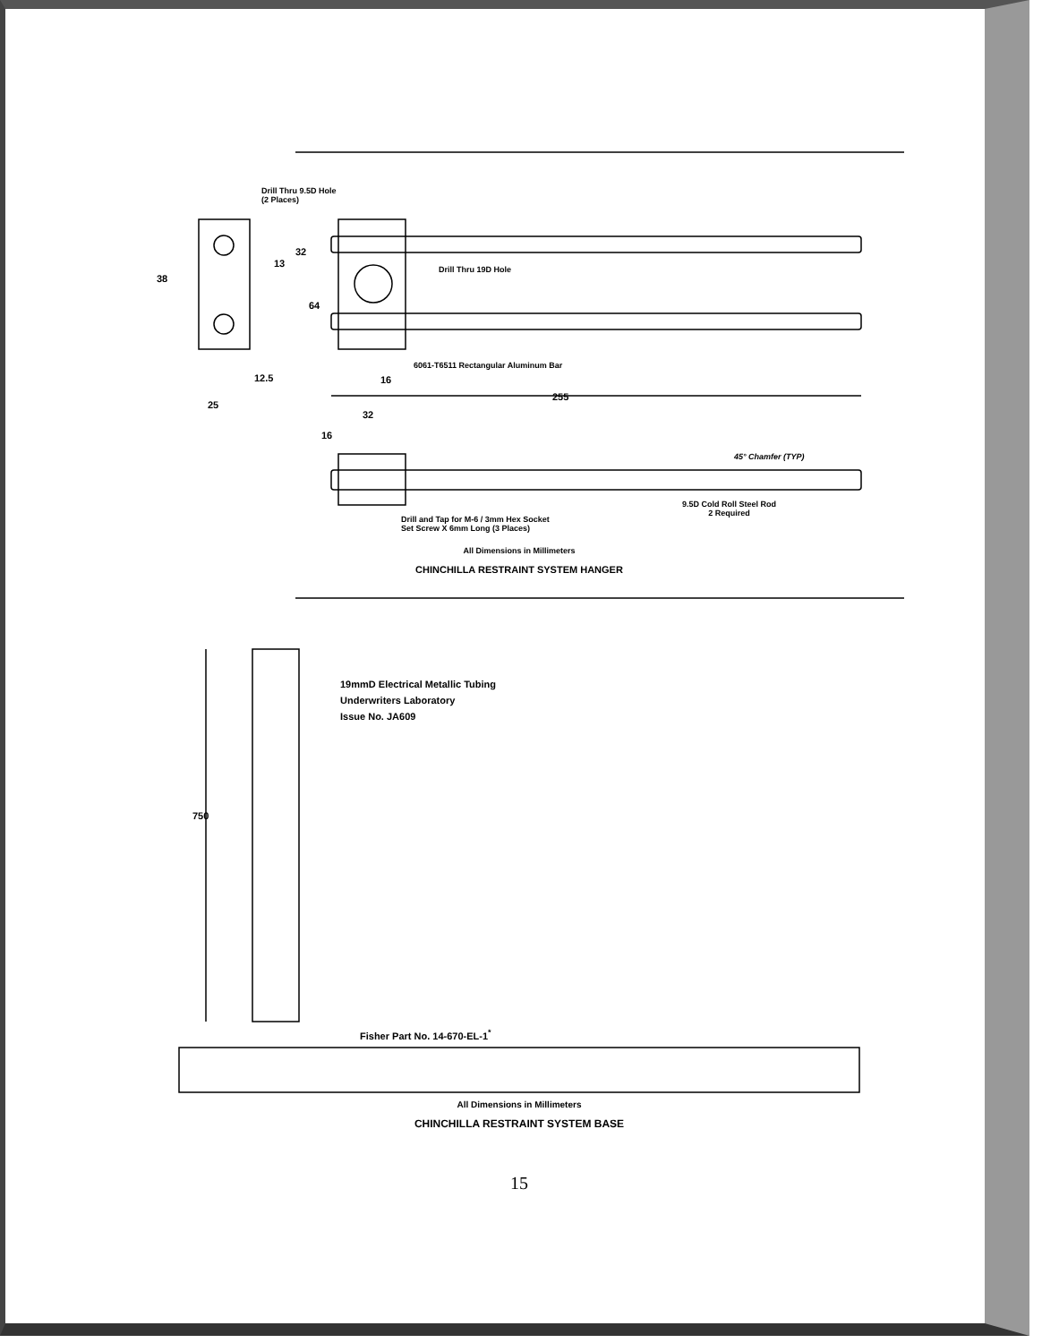Drill Thru 9.5D Hole
(2 Places)
38
13
32
64
Drill Thru 19D Hole
6061-T6511 Rectangular Aluminum Bar
12.5 16
25
255
32
16
45° Chamfer (TYP)
Drill and Tap for M-6 / 3mm Hex Socket
Set Screw X 6mm Long (3 Places)
9.5D Cold Roll Steel Rod
2 Required
All Dimensions in Millimeters
CHINCHILLA RESTRAINT SYSTEM HANGER
19mmD Electrical Metallic Tubing
Underwriters Laboratory
Issue No. JA609
750
Fisher Part No. 14-670-EL-1<sup>*</sup>
All Dimensions in Millimeters
CHINCHILLA RESTRAINT SYSTEM BASE
15